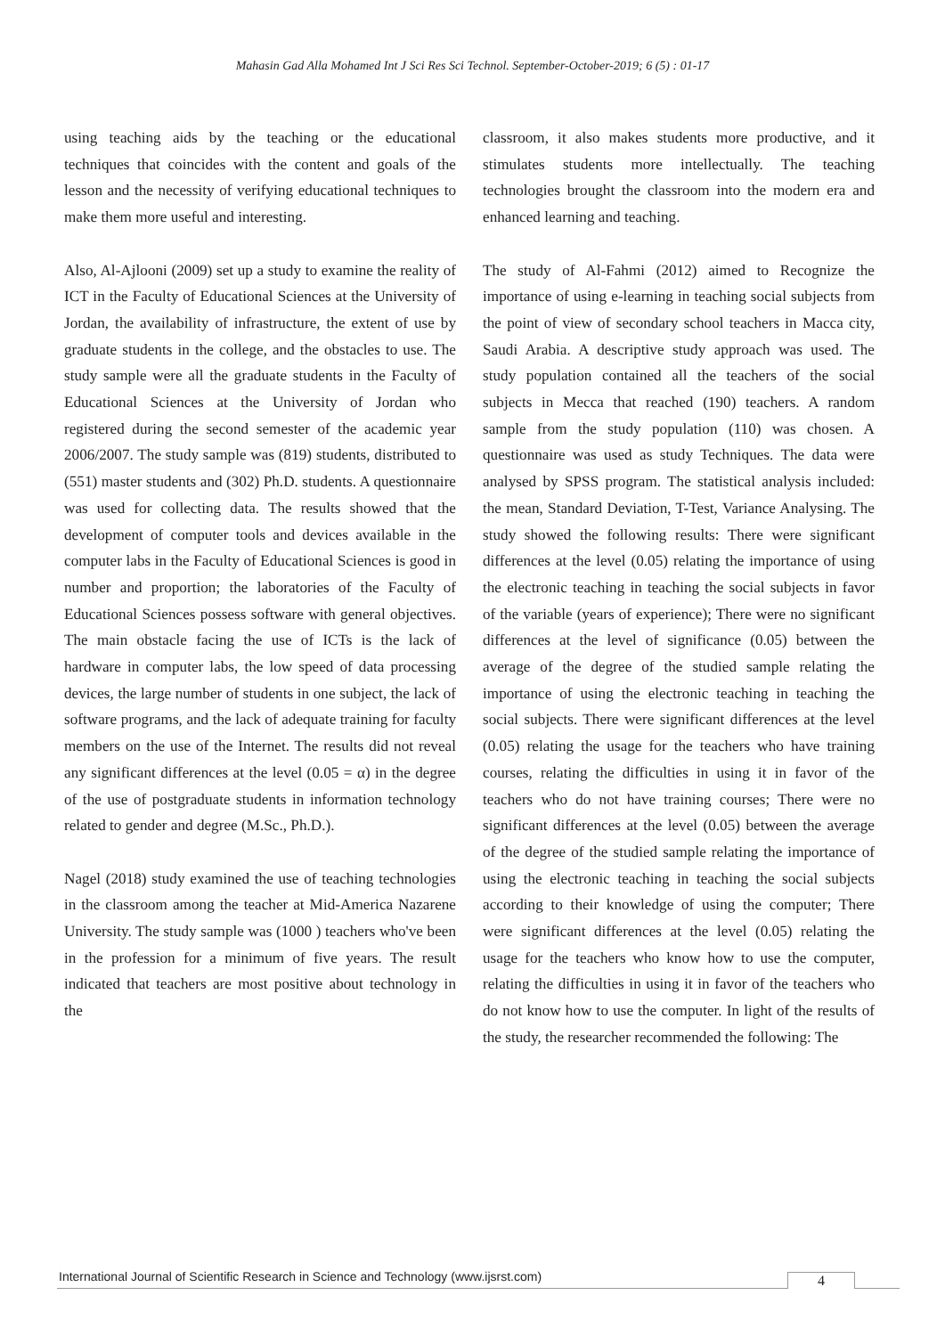Mahasin Gad Alla Mohamed Int J Sci Res Sci Technol. September-October-2019; 6 (5) : 01-17
using teaching aids by the teaching or the educational techniques that coincides with the content and goals of the lesson and the necessity of verifying educational techniques to make them more useful and interesting.
Also, Al-Ajlooni (2009) set up a study to examine the reality of ICT in the Faculty of Educational Sciences at the University of Jordan, the availability of infrastructure, the extent of use by graduate students in the college, and the obstacles to use. The study sample were all the graduate students in the Faculty of Educational Sciences at the University of Jordan who registered during the second semester of the academic year 2006/2007. The study sample was (819) students, distributed to (551) master students and (302) Ph.D. students. A questionnaire was used for collecting data. The results showed that the development of computer tools and devices available in the computer labs in the Faculty of Educational Sciences is good in number and proportion; the laboratories of the Faculty of Educational Sciences possess software with general objectives. The main obstacle facing the use of ICTs is the lack of hardware in computer labs, the low speed of data processing devices, the large number of students in one subject, the lack of software programs, and the lack of adequate training for faculty members on the use of the Internet. The results did not reveal any significant differences at the level (0.05 = α) in the degree of the use of postgraduate students in information technology related to gender and degree (M.Sc., Ph.D.).
Nagel (2018) study examined the use of teaching technologies in the classroom among the teacher at Mid-America Nazarene University. The study sample was (1000 ) teachers who've been in the profession for a minimum of five years. The result indicated that teachers are most positive about technology in the
classroom, it also makes students more productive, and it stimulates students more intellectually. The teaching technologies brought the classroom into the modern era and enhanced learning and teaching.
The study of Al-Fahmi (2012) aimed to Recognize the importance of using e-learning in teaching social subjects from the point of view of secondary school teachers in Macca city, Saudi Arabia. A descriptive study approach was used. The study population contained all the teachers of the social subjects in Mecca that reached (190) teachers. A random sample from the study population (110) was chosen. A questionnaire was used as study Techniques. The data were analysed by SPSS program. The statistical analysis included: the mean, Standard Deviation, T-Test, Variance Analysing. The study showed the following results: There were significant differences at the level (0.05) relating the importance of using the electronic teaching in teaching the social subjects in favor of the variable (years of experience); There were no significant differences at the level of significance (0.05) between the average of the degree of the studied sample relating the importance of using the electronic teaching in teaching the social subjects. There were significant differences at the level (0.05) relating the usage for the teachers who have training courses, relating the difficulties in using it in favor of the teachers who do not have training courses; There were no significant differences at the level (0.05) between the average of the degree of the studied sample relating the importance of using the electronic teaching in teaching the social subjects according to their knowledge of using the computer; There were significant differences at the level (0.05) relating the usage for the teachers who know how to use the computer, relating the difficulties in using it in favor of the teachers who do not know how to use the computer. In light of the results of the study, the researcher recommended the following: The
International Journal of Scientific Research in Science and Technology (www.ijsrst.com)
4